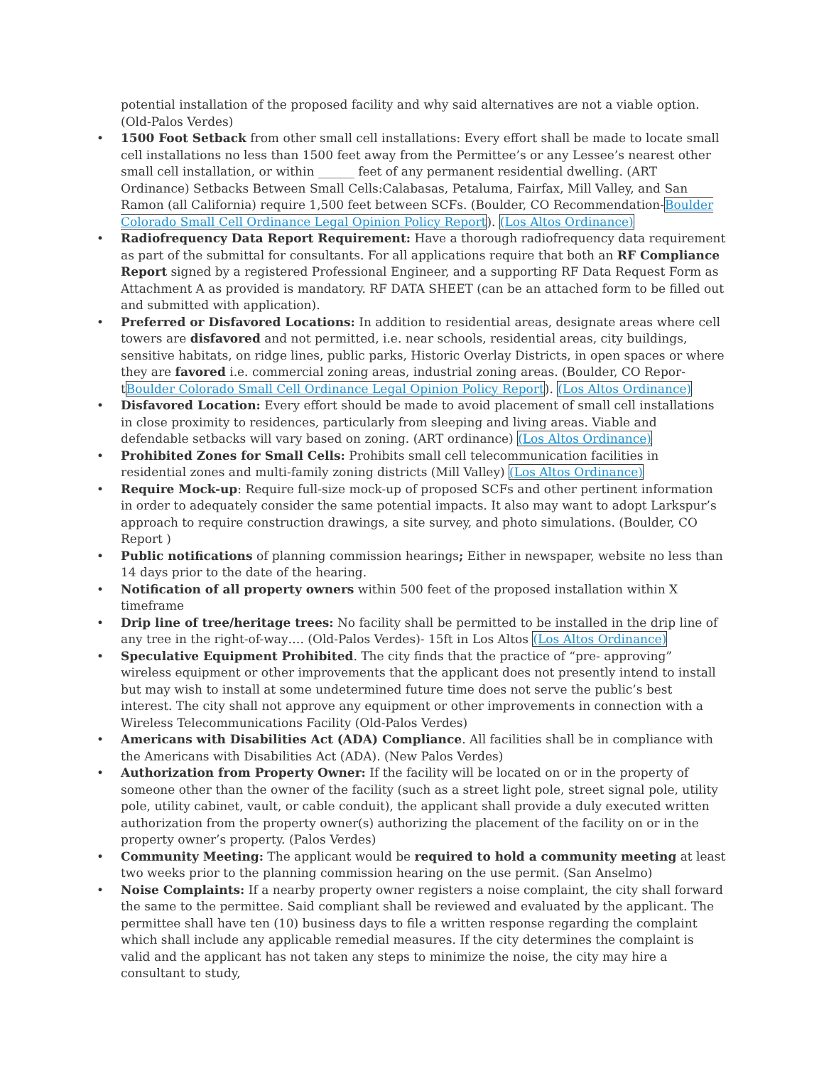potential installation of the proposed facility and why said alternatives are not a viable option. (Old-Palos Verdes)
• 1500 Foot Setback from other small cell installations: Every effort shall be made to locate small cell installations no less than 1500 feet away from the Permittee’s or any Lessee’s nearest other small cell installation, or within ______ feet of any permanent residential dwelling. (ART Ordinance) Setbacks Between Small Cells:Calabasas, Petaluma, Fairfax, Mill Valley, and San Ramon (all California) require 1,500 feet between SCFs. (Boulder, CO Recommendation-Boulder Colorado Small Cell Ordinance Legal Opinion Policy Report). (Los Altos Ordinance)
• Radiofrequency Data Report Requirement: Have a thorough radiofrequency data requirement as part of the submittal for consultants. For all applications require that both an RF Compliance Report signed by a registered Professional Engineer, and a supporting RF Data Request Form as Attachment A as provided is mandatory. RF DATA SHEET (can be an attached form to be filled out and submitted with application).
• Preferred or Disfavored Locations: In addition to residential areas, designate areas where cell towers are disfavored and not permitted, i.e. near schools, residential areas, city buildings, sensitive habitats, on ridge lines, public parks, Historic Overlay Districts, in open spaces or where they are favored i.e. commercial zoning areas, industrial zoning areas. (Boulder, CO Repor-tBoulder Colorado Small Cell Ordinance Legal Opinion Policy Report). (Los Altos Ordinance)
• Disfavored Location: Every effort should be made to avoid placement of small cell installations in close proximity to residences, particularly from sleeping and living areas. Viable and defendable setbacks will vary based on zoning. (ART ordinance) (Los Altos Ordinance)
• Prohibited Zones for Small Cells: Prohibits small cell telecommunication facilities in residential zones and multi-family zoning districts (Mill Valley) (Los Altos Ordinance)
• Require Mock-up: Require full-size mock-up of proposed SCFs and other pertinent information in order to adequately consider the same potential impacts. It also may want to adopt Larkspur’s approach to require construction drawings, a site survey, and photo simulations. (Boulder, CO Report )
• Public notifications of planning commission hearings; Either in newspaper, website no less than 14 days prior to the date of the hearing.
• Notification of all property owners within 500 feet of the proposed installation within X timeframe
• Drip line of tree/heritage trees: No facility shall be permitted to be installed in the drip line of any tree in the right-of-way…. (Old-Palos Verdes)- 15ft in Los Altos (Los Altos Ordinance)
• Speculative Equipment Prohibited. The city finds that the practice of “pre- approving” wireless equipment or other improvements that the applicant does not presently intend to install but may wish to install at some undetermined future time does not serve the public’s best interest. The city shall not approve any equipment or other improvements in connection with a Wireless Telecommunications Facility (Old-Palos Verdes)
• Americans with Disabilities Act (ADA) Compliance. All facilities shall be in compliance with the Americans with Disabilities Act (ADA). (New Palos Verdes)
• Authorization from Property Owner: If the facility will be located on or in the property of someone other than the owner of the facility (such as a street light pole, street signal pole, utility pole, utility cabinet, vault, or cable conduit), the applicant shall provide a duly executed written authorization from the property owner(s) authorizing the placement of the facility on or in the property owner’s property. (Palos Verdes)
• Community Meeting: The applicant would be required to hold a community meeting at least two weeks prior to the planning commission hearing on the use permit. (San Anselmo)
• Noise Complaints: If a nearby property owner registers a noise complaint, the city shall forward the same to the permittee. Said compliant shall be reviewed and evaluated by the applicant. The permittee shall have ten (10) business days to file a written response regarding the complaint which shall include any applicable remedial measures. If the city determines the complaint is valid and the applicant has not taken any steps to minimize the noise, the city may hire a consultant to study,